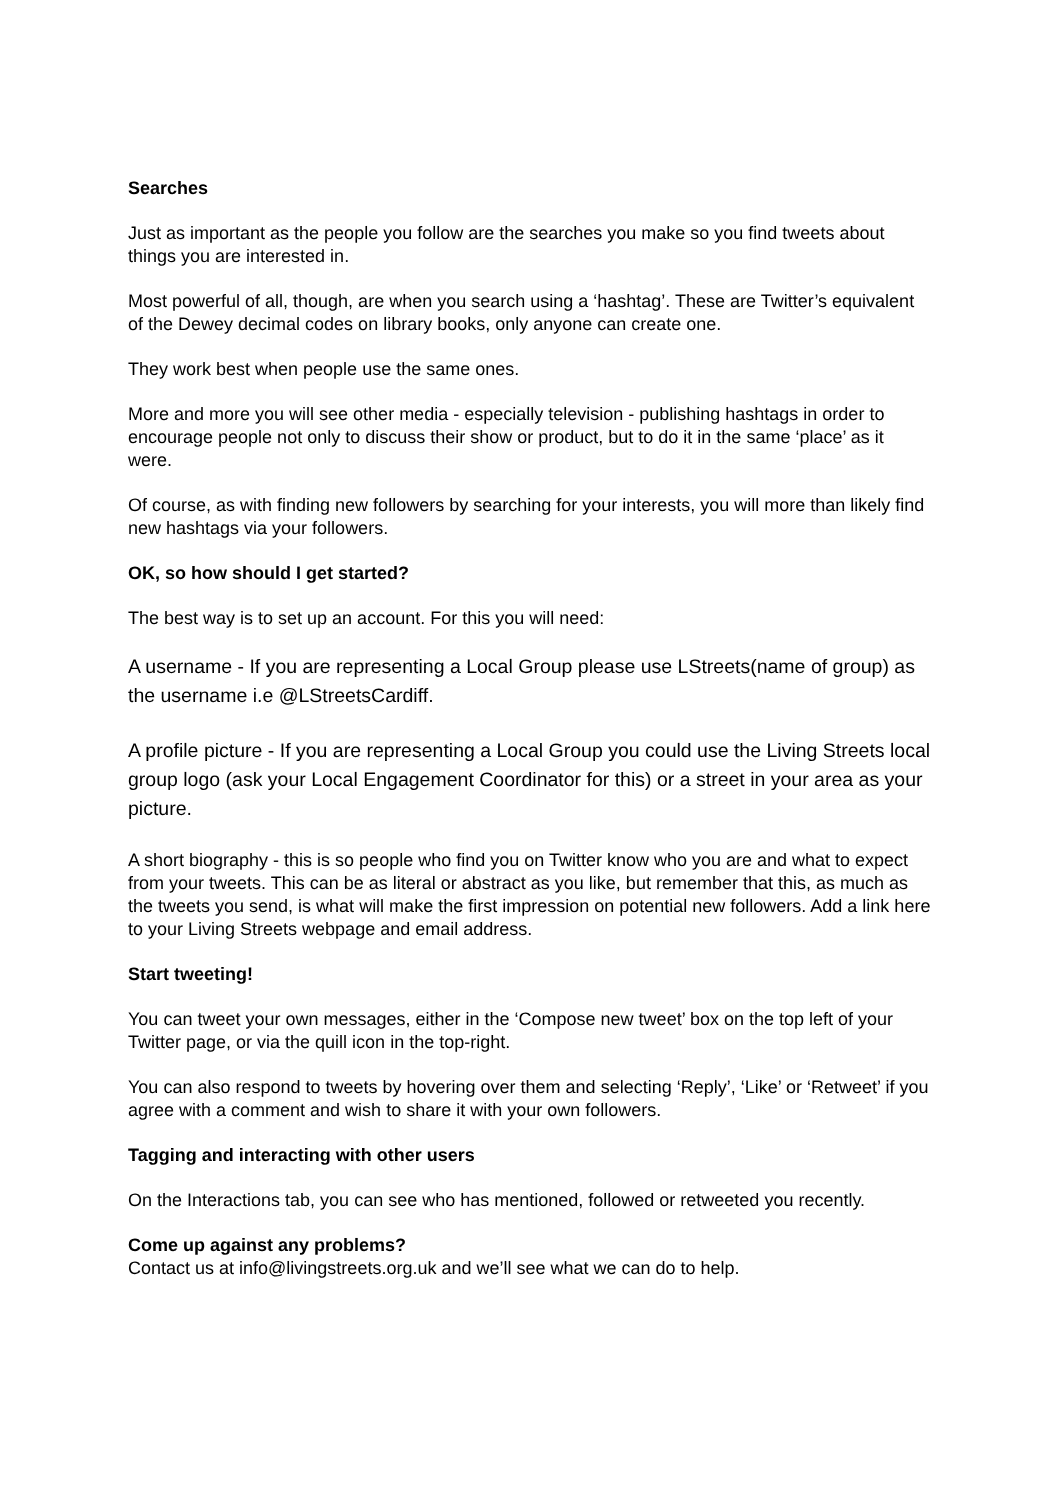Searches
Just as important as the people you follow are the searches you make so you find tweets about things you are interested in.
Most powerful of all, though, are when you search using a ‘hashtag’. These are Twitter’s equivalent of the Dewey decimal codes on library books, only anyone can create one.
They work best when people use the same ones.
More and more you will see other media - especially television - publishing hashtags in order to encourage people not only to discuss their show or product, but to do it in the same ‘place’ as it were.
Of course, as with finding new followers by searching for your interests, you will more than likely find new hashtags via your followers.
OK, so how should I get started?
The best way is to set up an account. For this you will need:
A username - If you are representing a Local Group please use LStreets(name of group) as the username i.e @LStreetsCardiff.
A profile picture - If you are representing a Local Group you could use the Living Streets local group logo (ask your Local Engagement Coordinator for this) or a street in your area as your picture.
A short biography - this is so people who find you on Twitter know who you are and what to expect from your tweets. This can be as literal or abstract as you like, but remember that this, as much as the tweets you send, is what will make the first impression on potential new followers. Add a link here to your Living Streets webpage and email address.
Start tweeting!
You can tweet your own messages, either in the ‘Compose new tweet’ box on the top left of your Twitter page, or via the quill icon in the top-right.
You can also respond to tweets by hovering over them and selecting ‘Reply’, ‘Like’ or ‘Retweet’ if you agree with a comment and wish to share it with your own followers.
Tagging and interacting with other users
On the Interactions tab, you can see who has mentioned, followed or retweeted you recently.
Come up against any problems?
Contact us at info@livingstreets.org.uk and we’ll see what we can do to help.